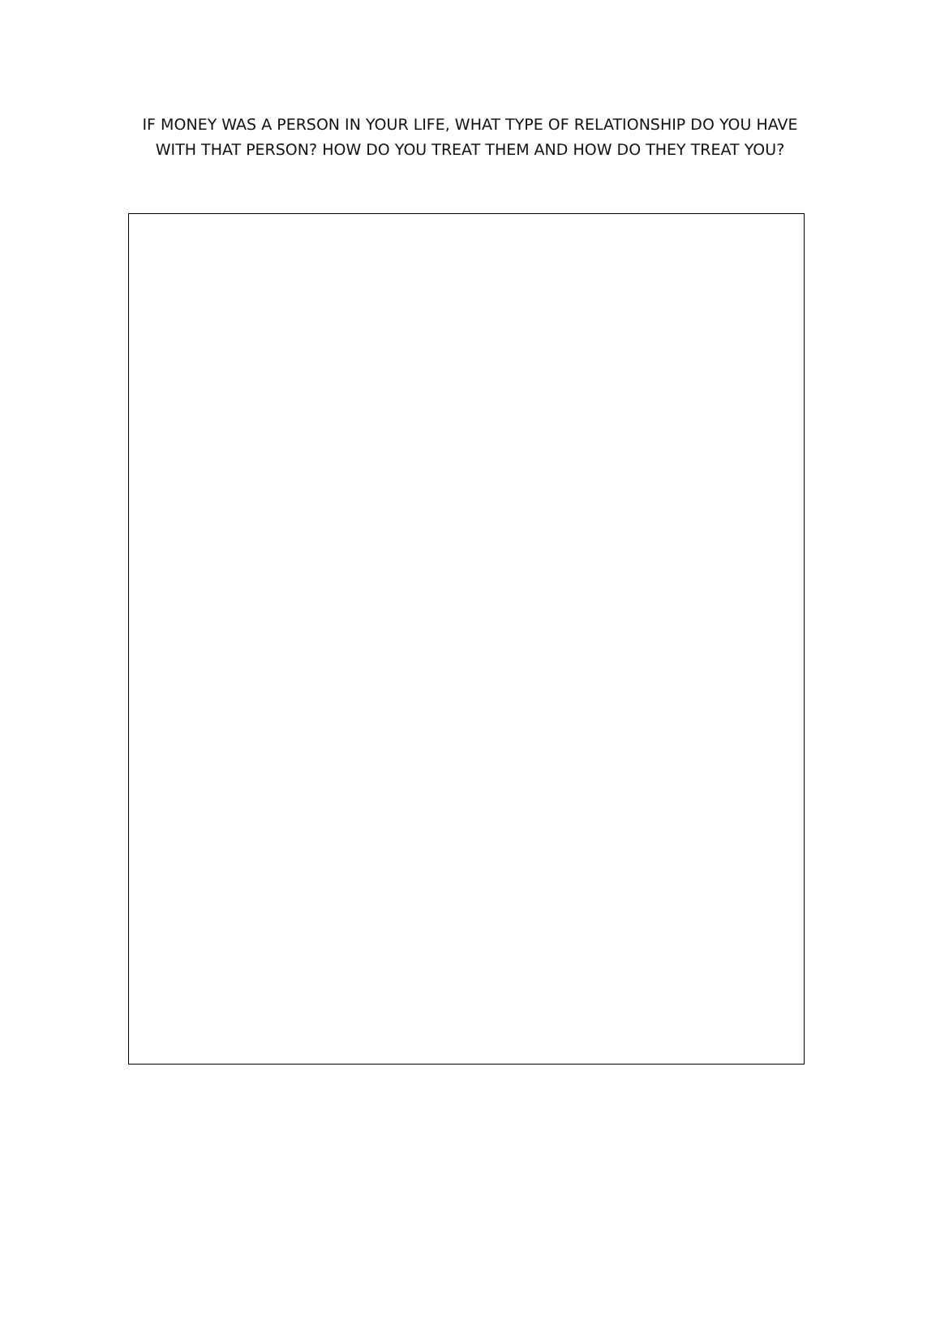IF MONEY WAS A PERSON IN YOUR LIFE, WHAT TYPE OF RELATIONSHIP DO YOU HAVE WITH THAT PERSON? HOW DO YOU TREAT THEM AND HOW DO THEY TREAT YOU?